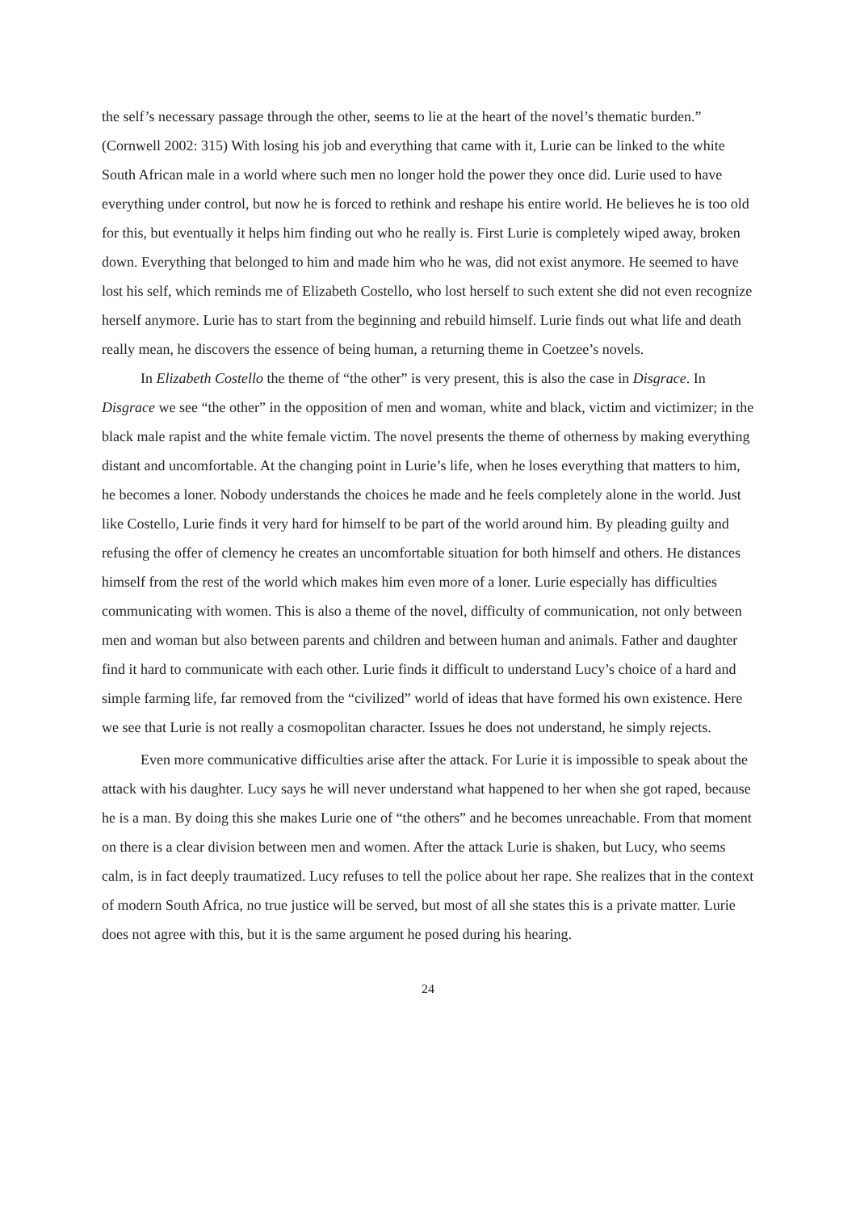the self’s necessary passage through the other, seems to lie at the heart of the novel’s thematic burden.” (Cornwell 2002: 315) With losing his job and everything that came with it, Lurie can be linked to the white South African male in a world where such men no longer hold the power they once did. Lurie used to have everything under control, but now he is forced to rethink and reshape his entire world. He believes he is too old for this, but eventually it helps him finding out who he really is. First Lurie is completely wiped away, broken down. Everything that belonged to him and made him who he was, did not exist anymore. He seemed to have lost his self, which reminds me of Elizabeth Costello, who lost herself to such extent she did not even recognize herself anymore. Lurie has to start from the beginning and rebuild himself. Lurie finds out what life and death really mean, he discovers the essence of being human, a returning theme in Coetzee’s novels.
In Elizabeth Costello the theme of “the other” is very present, this is also the case in Disgrace. In Disgrace we see “the other” in the opposition of men and woman, white and black, victim and victimizer; in the black male rapist and the white female victim. The novel presents the theme of otherness by making everything distant and uncomfortable. At the changing point in Lurie’s life, when he loses everything that matters to him, he becomes a loner. Nobody understands the choices he made and he feels completely alone in the world. Just like Costello, Lurie finds it very hard for himself to be part of the world around him. By pleading guilty and refusing the offer of clemency he creates an uncomfortable situation for both himself and others. He distances himself from the rest of the world which makes him even more of a loner. Lurie especially has difficulties communicating with women. This is also a theme of the novel, difficulty of communication, not only between men and woman but also between parents and children and between human and animals. Father and daughter find it hard to communicate with each other. Lurie finds it difficult to understand Lucy’s choice of a hard and simple farming life, far removed from the “civilized” world of ideas that have formed his own existence. Here we see that Lurie is not really a cosmopolitan character. Issues he does not understand, he simply rejects.
Even more communicative difficulties arise after the attack. For Lurie it is impossible to speak about the attack with his daughter. Lucy says he will never understand what happened to her when she got raped, because he is a man. By doing this she makes Lurie one of “the others” and he becomes unreachable. From that moment on there is a clear division between men and women. After the attack Lurie is shaken, but Lucy, who seems calm, is in fact deeply traumatized. Lucy refuses to tell the police about her rape. She realizes that in the context of modern South Africa, no true justice will be served, but most of all she states this is a private matter. Lurie does not agree with this, but it is the same argument he posed during his hearing.
24